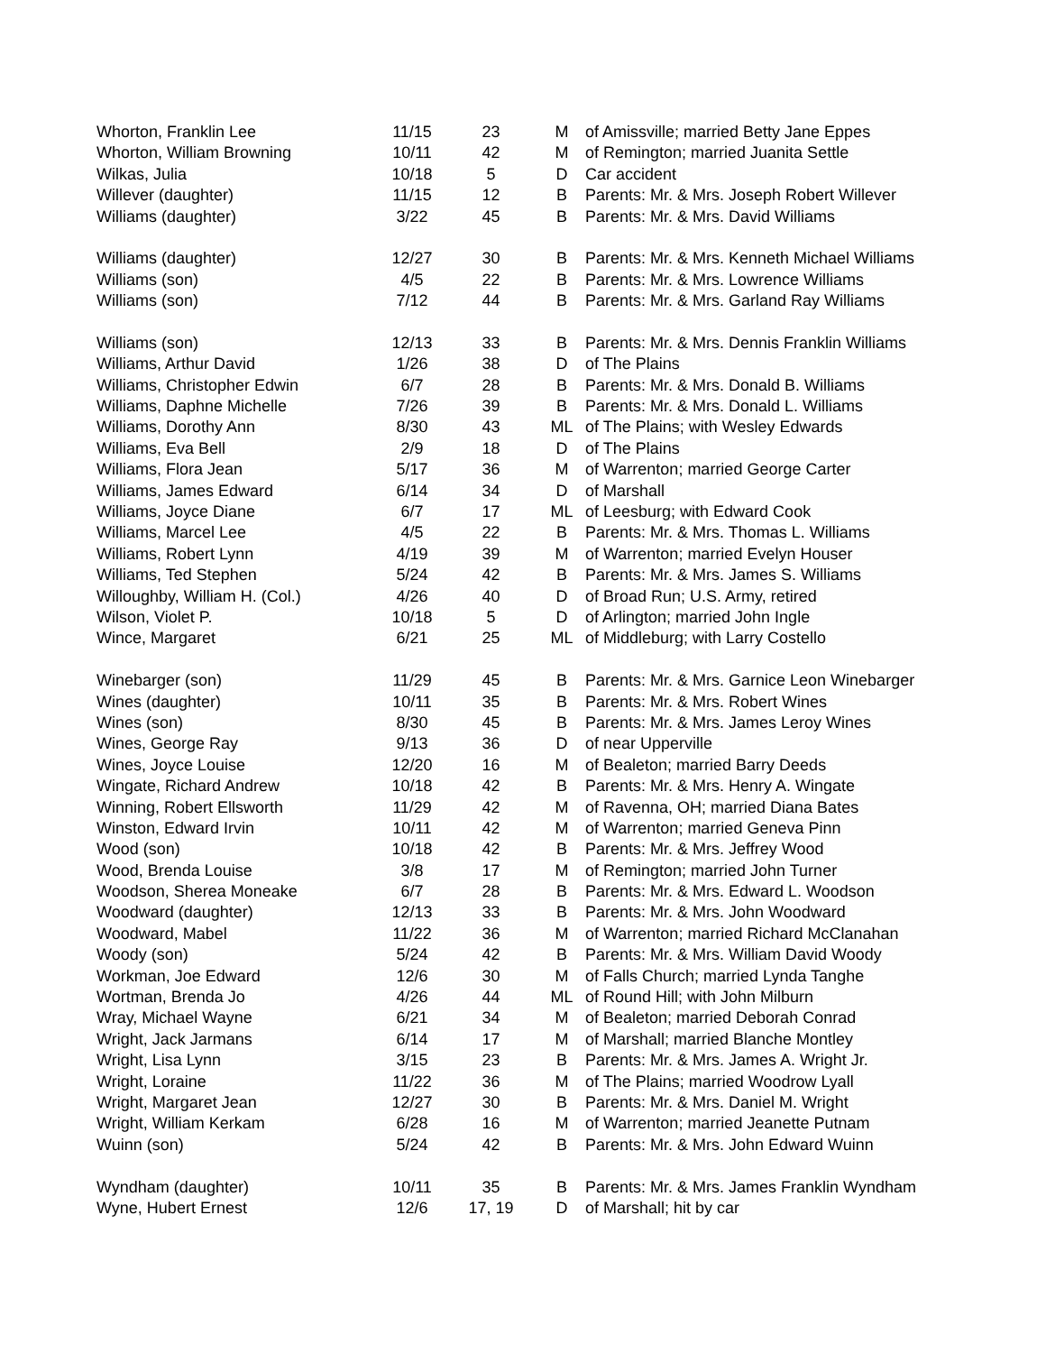| Whorton, Franklin Lee | 11/15 | 23 | M | of Amissville; married Betty Jane Eppes |
| Whorton, William Browning | 10/11 | 42 | M | of Remington; married Juanita Settle |
| Wilkas, Julia | 10/18 | 5 | D | Car accident |
| Willever (daughter) | 11/15 | 12 | B | Parents: Mr. & Mrs. Joseph Robert Willever |
| Williams (daughter) | 3/22 | 45 | B | Parents: Mr. & Mrs. David Williams |
| Williams (daughter) | 12/27 | 30 | B | Parents: Mr. & Mrs. Kenneth Michael Williams |
| Williams (son) | 4/5 | 22 | B | Parents: Mr. & Mrs. Lowrence Williams |
| Williams (son) | 7/12 | 44 | B | Parents: Mr. & Mrs. Garland Ray Williams |
| Williams (son) | 12/13 | 33 | B | Parents: Mr. & Mrs. Dennis Franklin Williams |
| Williams, Arthur David | 1/26 | 38 | D | of The Plains |
| Williams, Christopher Edwin | 6/7 | 28 | B | Parents: Mr. & Mrs. Donald B. Williams |
| Williams, Daphne Michelle | 7/26 | 39 | B | Parents: Mr. & Mrs. Donald L. Williams |
| Williams, Dorothy Ann | 8/30 | 43 | ML | of The Plains; with Wesley Edwards |
| Williams, Eva Bell | 2/9 | 18 | D | of The Plains |
| Williams, Flora Jean | 5/17 | 36 | M | of Warrenton; married George Carter |
| Williams, James Edward | 6/14 | 34 | D | of Marshall |
| Williams, Joyce Diane | 6/7 | 17 | ML | of Leesburg; with Edward Cook |
| Williams, Marcel Lee | 4/5 | 22 | B | Parents: Mr. & Mrs. Thomas L. Williams |
| Williams, Robert Lynn | 4/19 | 39 | M | of Warrenton; married Evelyn Houser |
| Williams, Ted Stephen | 5/24 | 42 | B | Parents: Mr. & Mrs. James S. Williams |
| Willoughby, William H. (Col.) | 4/26 | 40 | D | of Broad Run; U.S. Army, retired |
| Wilson, Violet P. | 10/18 | 5 | D | of Arlington; married John Ingle |
| Wince, Margaret | 6/21 | 25 | ML | of Middleburg; with Larry Costello |
| Winebarger (son) | 11/29 | 45 | B | Parents: Mr. & Mrs. Garnice Leon Winebarger |
| Wines (daughter) | 10/11 | 35 | B | Parents: Mr. & Mrs. Robert Wines |
| Wines (son) | 8/30 | 45 | B | Parents: Mr. & Mrs. James Leroy Wines |
| Wines, George Ray | 9/13 | 36 | D | of near Upperville |
| Wines, Joyce Louise | 12/20 | 16 | M | of Bealeton; married Barry Deeds |
| Wingate, Richard Andrew | 10/18 | 42 | B | Parents: Mr. & Mrs. Henry A. Wingate |
| Winning, Robert Ellsworth | 11/29 | 42 | M | of Ravenna, OH; married Diana Bates |
| Winston, Edward Irvin | 10/11 | 42 | M | of Warrenton; married Geneva Pinn |
| Wood (son) | 10/18 | 42 | B | Parents: Mr. & Mrs. Jeffrey Wood |
| Wood, Brenda Louise | 3/8 | 17 | M | of Remington; married John Turner |
| Woodson, Sherea Moneake | 6/7 | 28 | B | Parents: Mr. & Mrs. Edward L. Woodson |
| Woodward (daughter) | 12/13 | 33 | B | Parents: Mr. & Mrs. John Woodward |
| Woodward, Mabel | 11/22 | 36 | M | of Warrenton; married Richard McClanahan |
| Woody (son) | 5/24 | 42 | B | Parents: Mr. & Mrs. William David Woody |
| Workman, Joe Edward | 12/6 | 30 | M | of Falls Church; married Lynda Tanghe |
| Wortman, Brenda Jo | 4/26 | 44 | ML | of Round Hill; with John Milburn |
| Wray, Michael Wayne | 6/21 | 34 | M | of Bealeton; married Deborah Conrad |
| Wright, Jack Jarmans | 6/14 | 17 | M | of Marshall; married Blanche Montley |
| Wright, Lisa Lynn | 3/15 | 23 | B | Parents: Mr. & Mrs. James A. Wright Jr. |
| Wright, Loraine | 11/22 | 36 | M | of The Plains; married Woodrow Lyall |
| Wright, Margaret Jean | 12/27 | 30 | B | Parents: Mr. & Mrs. Daniel M. Wright |
| Wright, William Kerkam | 6/28 | 16 | M | of Warrenton; married Jeanette Putnam |
| Wuinn (son) | 5/24 | 42 | B | Parents: Mr. & Mrs. John Edward Wuinn |
| Wyndham (daughter) | 10/11 | 35 | B | Parents: Mr. & Mrs. James Franklin Wyndham |
| Wyne, Hubert Ernest | 12/6 | 17, 19 | D | of Marshall; hit by car |